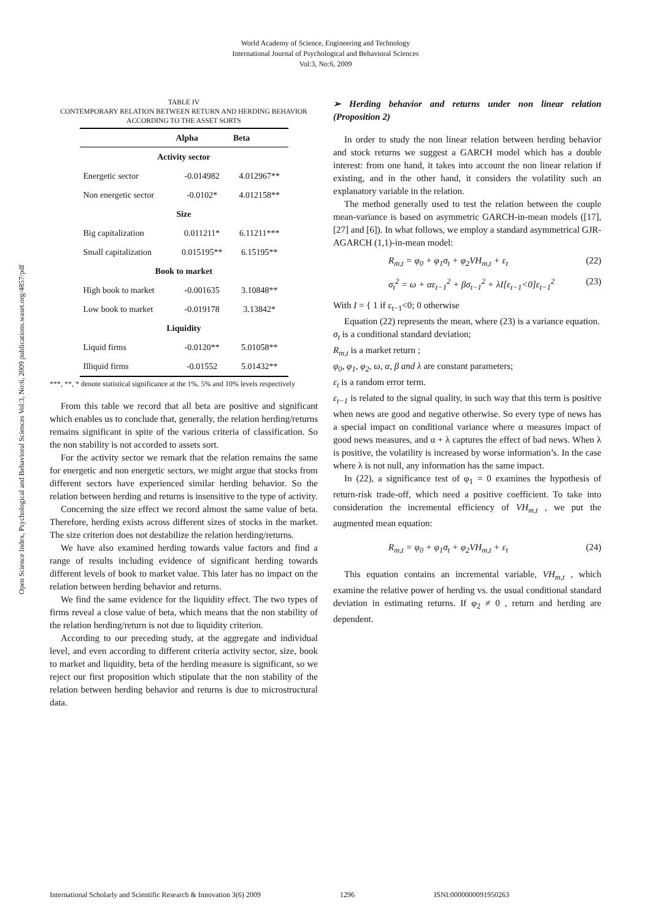World Academy of Science, Engineering and Technology
International Journal of Psychological and Behavioral Sciences
Vol:3, No:6, 2009
Open Science Index, Psychological and Behavioral Sciences Vol:3, No:6, 2009 publications.waset.org/4857/pdf
TABLE IV
CONTEMPORARY RELATION BETWEEN RETURN AND HERDING BEHAVIOR
ACCORDING TO THE ASSET SORTS
| | Alpha | Beta |
| --- | --- | --- |
| Activity sector | | |
| Energetic sector | -0.014982 | 4.012967** |
| Non energetic sector | -0.0102* | 4.012158** |
| Size | | |
| Big capitalization | 0.011211* | 6.11211*** |
| Small capitalization | 0.015195** | 6.15195** |
| Book to market | | |
| High book to market | -0.001635 | 3.10848** |
| Low book to market | -0.019178 | 3.13842* |
| Liquidity | | |
| Liquid firms | -0.0120** | 5.01058** |
| Illiquid firms | -0.01552 | 5.01432** |
***, **, * denote statistical significance at the 1%, 5% and 10% levels respectively
From this table we record that all beta are positive and significant which enables us to conclude that, generally, the relation herding/returns remains significant in spite of the various criteria of classification. So the non stability is not accorded to assets sort.
For the activity sector we remark that the relation remains the same for energetic and non energetic sectors, we might argue that stocks from different sectors have experienced similar herding behavior. So the relation between herding and returns is insensitive to the type of activity.
Concerning the size effect we record almost the same value of beta. Therefore, herding exists across different sizes of stocks in the market. The size criterion does not destabilize the relation herding/returns.
We have also examined herding towards value factors and find a range of results including evidence of significant herding towards different levels of book to market value. This later has no impact on the relation between herding behavior and returns.
We find the same evidence for the liquidity effect. The two types of firms reveal a close value of beta, which means that the non stability of the relation herding/return is not due to liquidity criterion.
According to our preceding study, at the aggregate and individual level, and even according to different criteria activity sector, size, book to market and liquidity, beta of the herding measure is significant, so we reject our first proposition which stipulate that the non stability of the relation between herding behavior and returns is due to microstructural data.
➢ Herding behavior and returns under non linear relation (Proposition 2)
In order to study the non linear relation between herding behavior and stock returns we suggest a GARCH model which has a double interest: from one hand, it takes into account the non linear relation if existing, and in the other hand, it considers the volatility such an explanatory variable in the relation.
The method generally used to test the relation between the couple mean-variance is based on asymmetric GARCH-in-mean models ([17], [27] and [6]). In what follows, we employ a standard asymmetrical GJR-AGARCH (1,1)-in-mean model:
R<sub>m,t</sub> = φ<sub>0</sub> + φ<sub>1</sub>σ<sub>t</sub> + φ<sub>2</sub>VH<sub>m,t</sub> + ε<sub>t</sub> (22)
σ<sub>t</sub><sup>2</sup> = ω + αε<sub>t−1</sub><sup>2</sup> + βσ<sub>t−1</sub><sup>2</sup> + λI[ε<sub>t−1</sub><0]ε<sub>t−1</sub><sup>2</sup> (23)
With I = { 1 if ε<sub>t−1</sub><0; 0 otherwise
Equation (22) represents the mean, where (23) is a variance equation.
σ<sub>t</sub> is a conditional standard deviation;
R<sub>m,t</sub> is a market return ;
φ<sub>0</sub>, φ<sub>1</sub>, φ<sub>2</sub>, ω, α, β and λ are constant parameters;
ε<sub>t</sub> is a random error term.
ε<sub>t−1</sub> is related to the signal quality, in such way that this term is positive when news are good and negative otherwise. So every type of news has a special impact on conditional variance where α measures impact of good news measures, and α + λ captures the effect of bad news. When λ is positive, the volatility is increased by worse information’s. In the case where λ is not null, any information has the same impact.
In (22), a significance test of φ<sub>1</sub> = 0 examines the hypothesis of return-risk trade-off, which need a positive coefficient. To take into consideration the incremental efficiency of VH<sub>m,t</sub> , we put the augmented mean equation:
R<sub>m,t</sub> = φ<sub>0</sub> + φ<sub>1</sub>σ<sub>t</sub> + φ<sub>2</sub>VH<sub>m,t</sub> + ε<sub>t</sub> (24)
This equation contains an incremental variable, VH<sub>m,t</sub> , which examine the relative power of herding vs. the usual conditional standard deviation in estimating returns. If φ<sub>2</sub> ≠ 0 , return and herding are dependent.
International Scholarly and Scientific Research & Innovation 3(6) 2009 1296 ISNI:0000000091950263